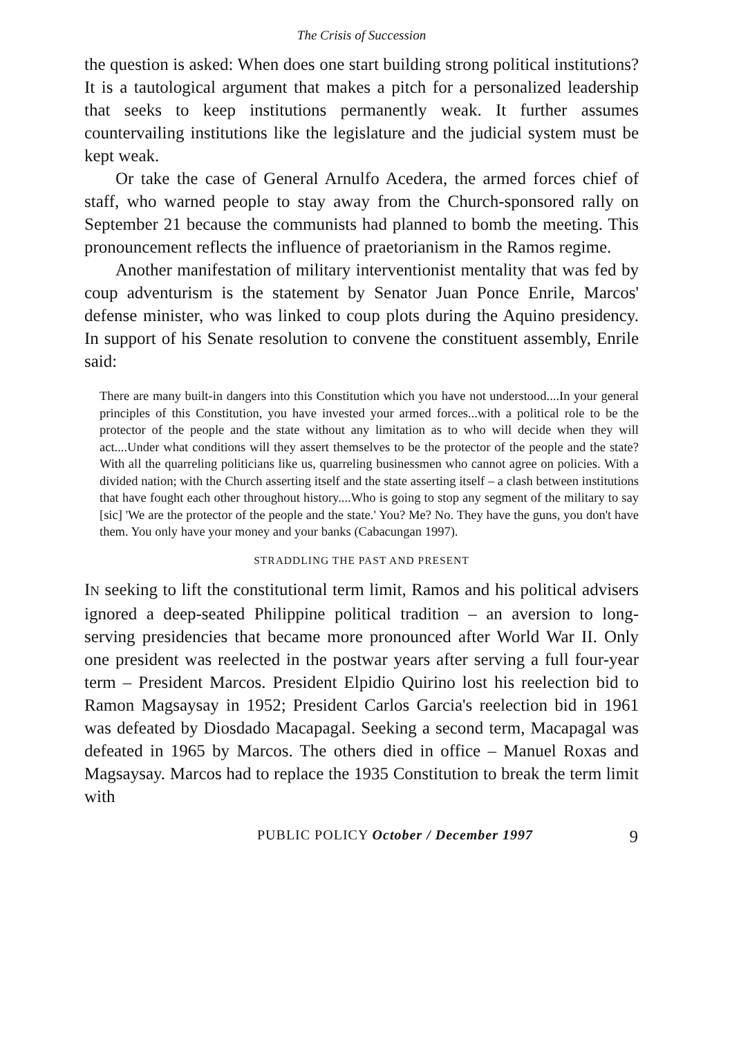The Crisis of Succession
the question is asked: When does one start building strong political institutions? It is a tautological argument that makes a pitch for a personalized leadership that seeks to keep institutions permanently weak. It further assumes countervailing institutions like the legislature and the judicial system must be kept weak.
Or take the case of General Arnulfo Acedera, the armed forces chief of staff, who warned people to stay away from the Church-sponsored rally on September 21 because the communists had planned to bomb the meeting. This pronouncement reflects the influence of praetorianism in the Ramos regime.
Another manifestation of military interventionist mentality that was fed by coup adventurism is the statement by Senator Juan Ponce Enrile, Marcos' defense minister, who was linked to coup plots during the Aquino presidency. In support of his Senate resolution to convene the constituent assembly, Enrile said:
There are many built-in dangers into this Constitution which you have not understood....In your general principles of this Constitution, you have invested your armed forces...with a political role to be the protector of the people and the state without any limitation as to who will decide when they will act....Under what conditions will they assert themselves to be the protector of the people and the state? With all the quarreling politicians like us, quarreling businessmen who cannot agree on policies. With a divided nation; with the Church asserting itself and the state asserting itself – a clash between institutions that have fought each other throughout history....Who is going to stop any segment of the military to say [sic] 'We are the protector of the people and the state.' You? Me? No. They have the guns, you don't have them. You only have your money and your banks (Cabacungan 1997).
STRADDLING THE PAST AND PRESENT
IN seeking to lift the constitutional term limit, Ramos and his political advisers ignored a deep-seated Philippine political tradition – an aversion to long-serving presidencies that became more pronounced after World War II. Only one president was reelected in the postwar years after serving a full four-year term – President Marcos. President Elpidio Quirino lost his reelection bid to Ramon Magsaysay in 1952; President Carlos Garcia's reelection bid in 1961 was defeated by Diosdado Macapagal. Seeking a second term, Macapagal was defeated in 1965 by Marcos. The others died in office – Manuel Roxas and Magsaysay. Marcos had to replace the 1935 Constitution to break the term limit with
PUBLIC POLICY October / December 1997 9